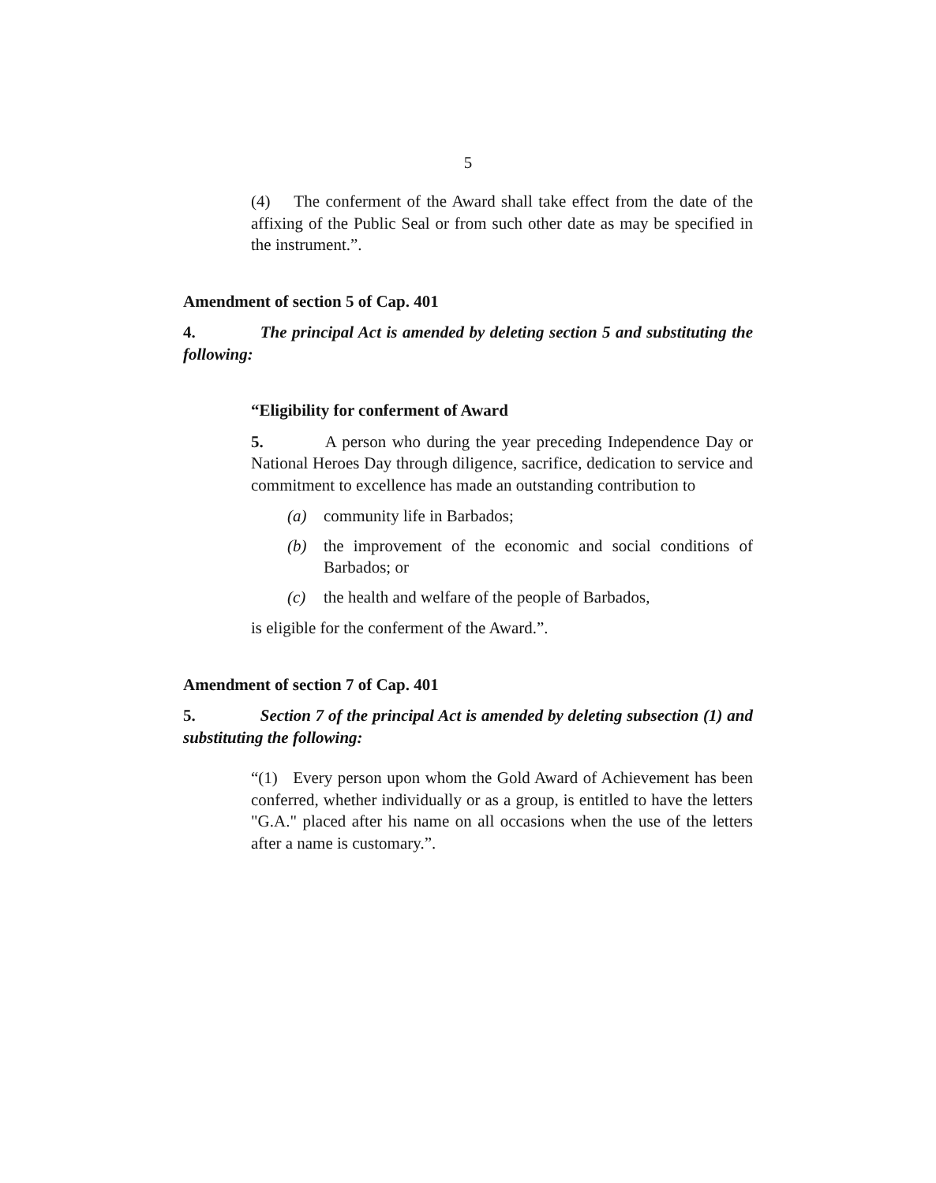5
(4) The conferment of the Award shall take effect from the date of the affixing of the Public Seal or from such other date as may be specified in the instrument.”.
Amendment of section 5 of Cap. 401
4. The principal Act is amended by deleting section 5 and substituting the following:
“Eligibility for conferment of Award
5. A person who during the year preceding Independence Day or National Heroes Day through diligence, sacrifice, dedication to service and commitment to excellence has made an outstanding contribution to
(a) community life in Barbados;
(b) the improvement of the economic and social conditions of Barbados; or
(c) the health and welfare of the people of Barbados,
is eligible for the conferment of the Award.”.
Amendment of section 7 of Cap. 401
5. Section 7 of the principal Act is amended by deleting subsection (1) and substituting the following:
“(1) Every person upon whom the Gold Award of Achievement has been conferred, whether individually or as a group, is entitled to have the letters "G.A." placed after his name on all occasions when the use of the letters after a name is customary.”.